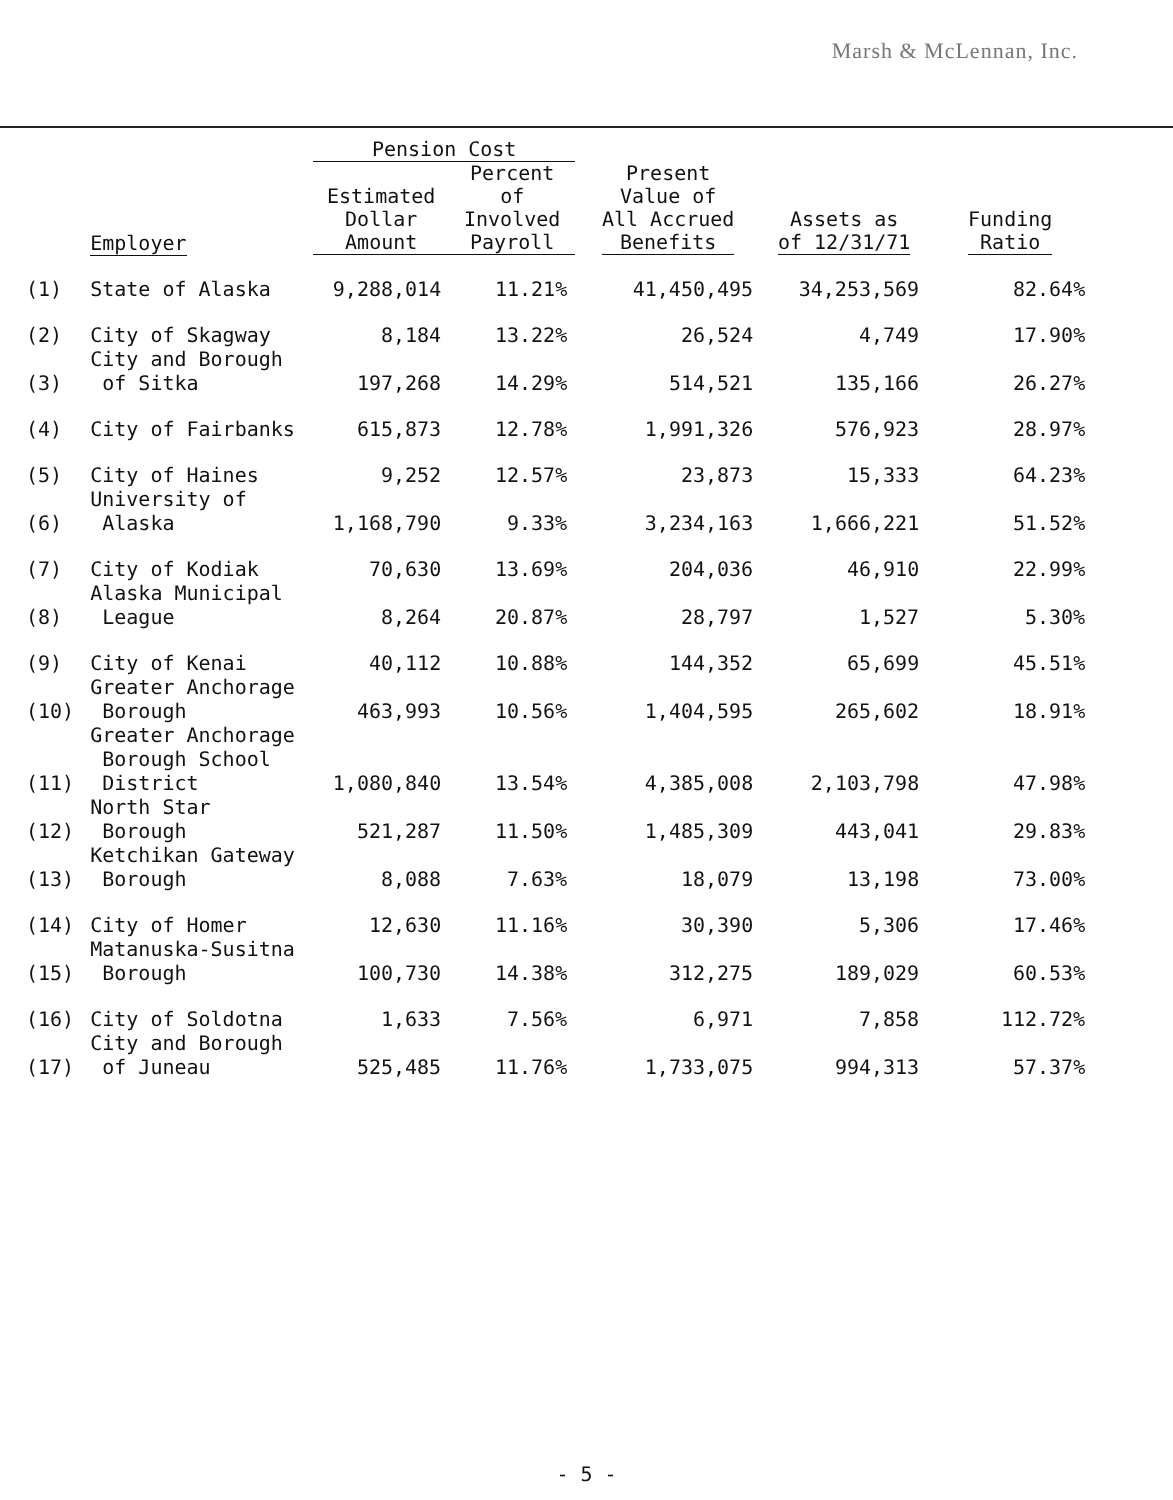Marsh & McLennan, Inc.
| | | Pension Cost | | | | |
| --- | --- | --- | --- | --- | --- | --- |
| | Employer | Estimated Dollar Amount | Percent of Involved Payroll | Present Value of All Accrued Benefits | Assets as of 12/31/71 | Funding Ratio |
| (1) | State of Alaska | 9,288,014 | 11.21% | 41,450,495 | 34,253,569 | 82.64% |
| (2) | City of Skagway | 8,184 | 13.22% | 26,524 | 4,749 | 17.90% |
| (3) | City and Borough of Sitka | 197,268 | 14.29% | 514,521 | 135,166 | 26.27% |
| (4) | City of Fairbanks | 615,873 | 12.78% | 1,991,326 | 576,923 | 28.97% |
| (5) | City of Haines | 9,252 | 12.57% | 23,873 | 15,333 | 64.23% |
| (6) | University of Alaska | 1,168,790 | 9.33% | 3,234,163 | 1,666,221 | 51.52% |
| (7) | City of Kodiak | 70,630 | 13.69% | 204,036 | 46,910 | 22.99% |
| (8) | Alaska Municipal League | 8,264 | 20.87% | 28,797 | 1,527 | 5.30% |
| (9) | City of Kenai | 40,112 | 10.88% | 144,352 | 65,699 | 45.51% |
| (10) | Greater Anchorage Borough | 463,993 | 10.56% | 1,404,595 | 265,602 | 18.91% |
| (11) | Greater Anchorage Borough School District | 1,080,840 | 13.54% | 4,385,008 | 2,103,798 | 47.98% |
| (12) | North Star Borough | 521,287 | 11.50% | 1,485,309 | 443,041 | 29.83% |
| (13) | Ketchikan Gateway Borough | 8,088 | 7.63% | 18,079 | 13,198 | 73.00% |
| (14) | City of Homer | 12,630 | 11.16% | 30,390 | 5,306 | 17.46% |
| (15) | Matanuska-Susitna Borough | 100,730 | 14.38% | 312,275 | 189,029 | 60.53% |
| (16) | City of Soldotna | 1,633 | 7.56% | 6,971 | 7,858 | 112.72% |
| (17) | City and Borough of Juneau | 525,485 | 11.76% | 1,733,075 | 994,313 | 57.37% |
- 5 -